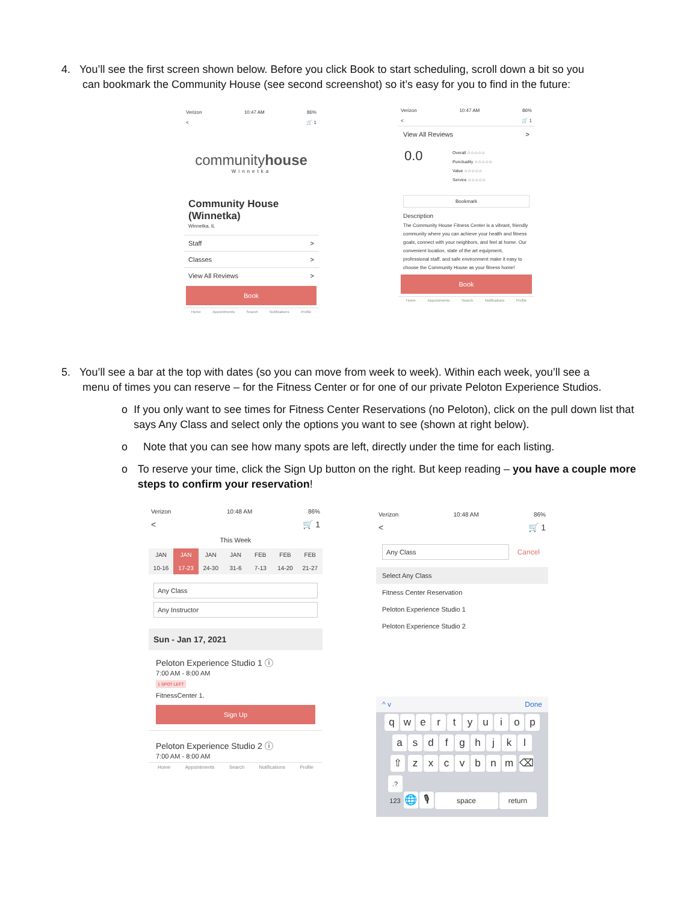4. You’ll see the first screen shown below. Before you click Book to start scheduling, scroll down a bit so you
can bookmark the Community House (see second screenshot) so it’s easy for you to find in the future:
Verizon 10:47 AM 86%
< 🛒 1
communityhouse
Winnetka
Community House (Winnetka)
Winnetka, IL
Staff >
Classes >
View All Reviews >
Book
Home Appointments Search Notifications Profile
Verizon 10:47 AM 86%
< 🛒 1
View All Reviews >
0.0
Overall ☆☆☆☆☆
Punctuality ☆☆☆☆☆
Value ☆☆☆☆☆
Service ☆☆☆☆☆
Bookmark
Description
The Community House Fitness Center is a vibrant, friendly community where you can achieve your health and fitness goals, connect with your neighbors, and feel at home. Our convenient location, state of the art equipment, professional staff, and safe environment make it easy to choose the Community House as your fitness home!
Book
Home Appointments Search Notifications Profile
5. You’ll see a bar at the top with dates (so you can move from week to week). Within each week, you’ll see a
menu of times you can reserve – for the Fitness Center or for one of our private Peloton Experience Studios.
o If you only want to see times for Fitness Center Reservations (no Peloton), click on the pull down list that says Any Class and select only the options you want to see (shown at right below).
o Note that you can see how many spots are left, directly under the time for each listing.
o To reserve your time, click the Sign Up button on the right. But keep reading – you have a couple more steps to confirm your reservation!
Verizon 10:48 AM 86%
< 🛒 1
This Week
JAN
10-16
JAN
17-23
JAN
24-30
JAN
31-6
FEB
7-13
FEB
14-20
FEB
21-27
Any Class
Any Instructor
Sun - Jan 17, 2021
Peloton Experience Studio 1 ⓘ
7:00 AM - 8:00 AM
1 SPOT LEFT
FitnessCenter 1.
Sign Up
Peloton Experience Studio 2 ⓘ
7:00 AM - 8:00 AM
Home Appointments Search Notifications Profile
Verizon 10:48 AM 86%
< 🛒 1
Any Class Cancel
Select Any Class
Fitness Center Reservation
Peloton Experience Studio 1
Peloton Experience Studio 2
^ v Done
qwertyuiop
asdfghjkl
⇧ zxcvbnm ⌫
.?123 🌐 🎙 space return